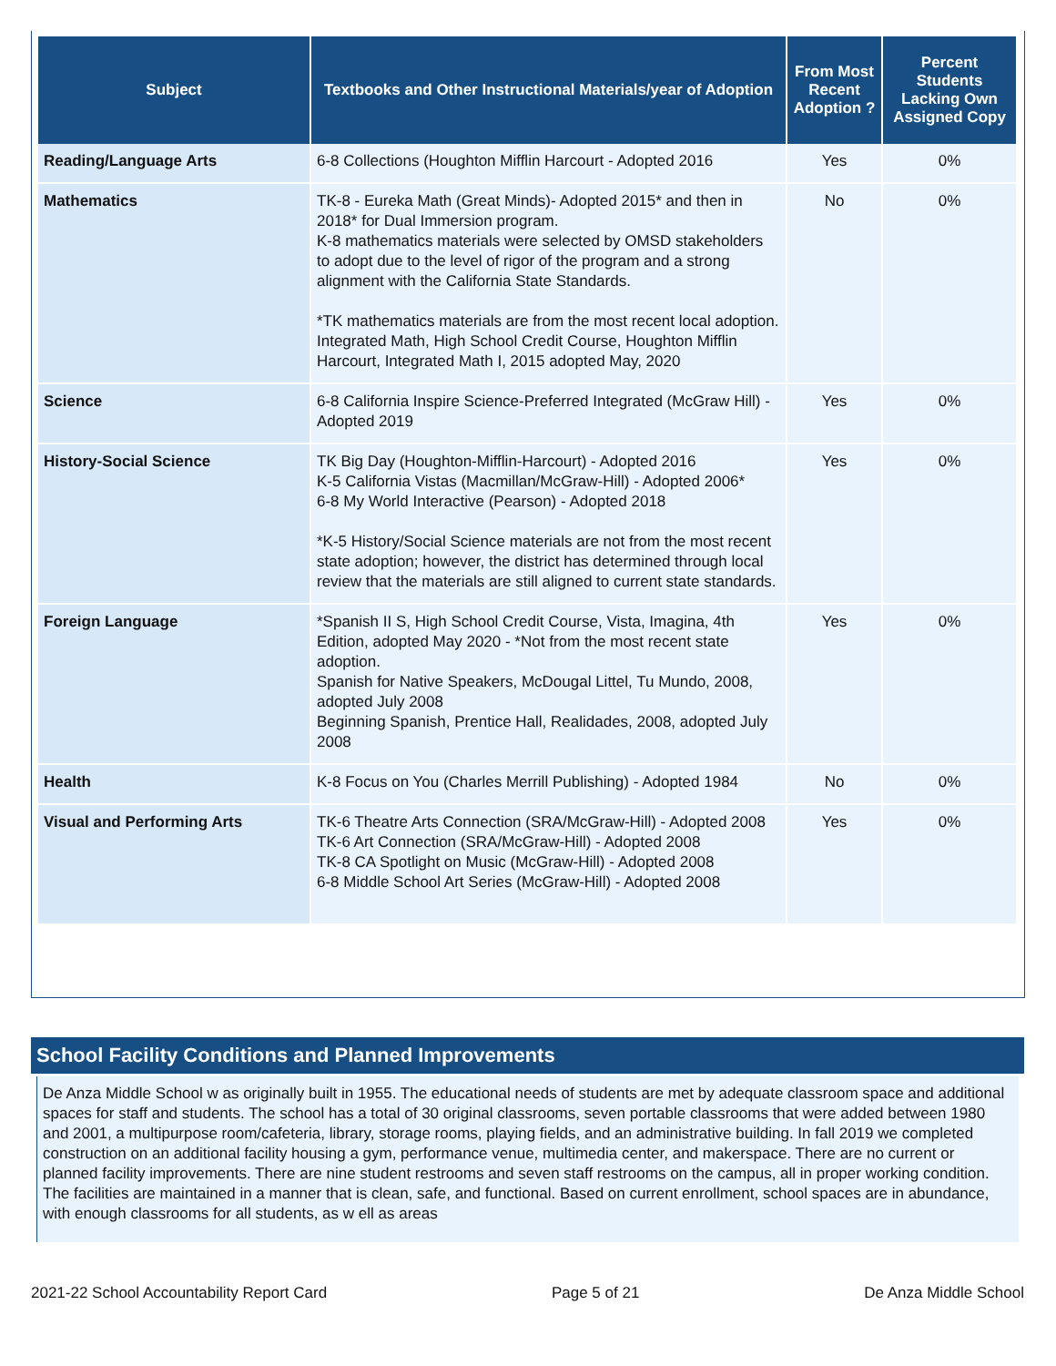| Subject | Textbooks and Other Instructional Materials/year of Adoption | From Most Recent Adoption ? | Percent Students Lacking Own Assigned Copy |
| --- | --- | --- | --- |
| Reading/Language Arts | 6-8 Collections (Houghton Mifflin Harcourt - Adopted 2016 | Yes | 0% |
| Mathematics | TK-8 - Eureka Math (Great Minds)- Adopted 2015* and then in 2018* for Dual Immersion program. K-8 mathematics materials were selected by OMSD stakeholders to adopt due to the level of rigor of the program and a strong alignment with the California State Standards. *TK mathematics materials are from the most recent local adoption. Integrated Math, High School Credit Course, Houghton Mifflin Harcourt, Integrated Math I, 2015 adopted May, 2020 | No | 0% |
| Science | 6-8 California Inspire Science-Preferred Integrated (McGraw Hill) - Adopted 2019 | Yes | 0% |
| History-Social Science | TK Big Day (Houghton-Mifflin-Harcourt) - Adopted 2016 K-5 California Vistas (Macmillan/McGraw-Hill) - Adopted 2006* 6-8 My World Interactive (Pearson) - Adopted 2018 *K-5 History/Social Science materials are not from the most recent state adoption; however, the district has determined through local review that the materials are still aligned to current state standards. | Yes | 0% |
| Foreign Language | *Spanish II S, High School Credit Course, Vista, Imagina, 4th Edition, adopted May 2020 - *Not from the most recent state adoption. Spanish for Native Speakers, McDougal Littel, Tu Mundo, 2008, adopted July 2008 Beginning Spanish, Prentice Hall, Realidades, 2008, adopted July 2008 | Yes | 0% |
| Health | K-8 Focus on You (Charles Merrill Publishing) - Adopted 1984 | No | 0% |
| Visual and Performing Arts | TK-6 Theatre Arts Connection (SRA/McGraw-Hill) - Adopted 2008 TK-6 Art Connection (SRA/McGraw-Hill) - Adopted 2008 TK-8 CA Spotlight on Music (McGraw-Hill) - Adopted 2008 6-8 Middle School Art Series (McGraw-Hill) - Adopted 2008 | Yes | 0% |
School Facility Conditions and Planned Improvements
De Anza Middle School w as originally built in 1955. The educational needs of students are met by adequate classroom space and additional spaces for staff and students. The school has a total of 30 original classrooms, seven portable classrooms that were added between 1980 and 2001, a multipurpose room/cafeteria, library, storage rooms, playing fields, and an administrative building. In fall 2019 we completed construction on an additional facility housing a gym, performance venue, multimedia center, and makerspace. There are no current or planned facility improvements. There are nine student restrooms and seven staff restrooms on the campus, all in proper working condition. The facilities are maintained in a manner that is clean, safe, and functional. Based on current enrollment, school spaces are in abundance, with enough classrooms for all students, as w ell as areas
2021-22 School Accountability Report Card Page 5 of 21 De Anza Middle School